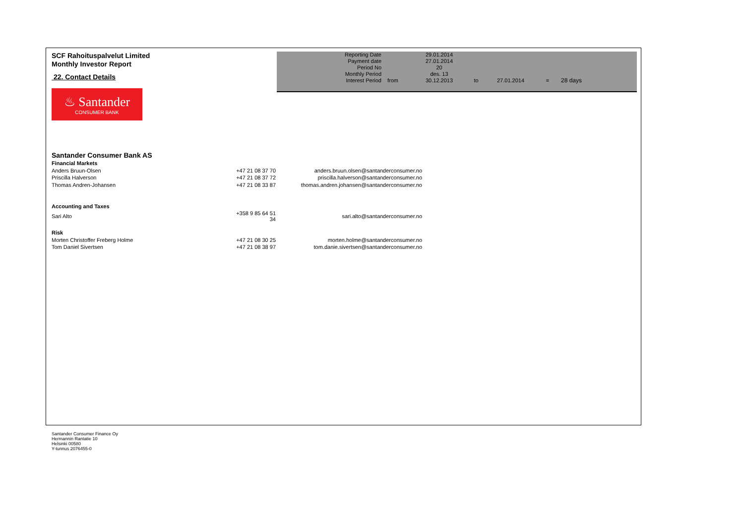SCF Rahoituspalvelut Limited
Monthly Investor Report
22. Contact Details
♨ Santander
CONSUMER BANK
| Reporting Date | | 29.01.2014 | | | | |
| Payment date Period No | | 27.01.2014 20 | | | | |
| Monthly Period | | des. 13 | | | | |
| Interest Period | from | 30.12.2013 | to | 27.01.2014 | = | 28 days |
Santander Consumer Bank AS
| Financial Markets | | |
| Anders Bruun-Olsen | +47 21 08 37 70 | anders.bruun.olsen@santanderconsumer.no |
| Priscilla Halverson | +47 21 08 37 72 | priscilla.halverson@santanderconsumer.no |
| Thomas Andren-Johansen | +47 21 08 33 87 | thomas.andren.johansen@santanderconsumer.no |
| Accounting and Taxes | | |
| Sari Alto | +358 9 85 64 51 34 | sari.alto@santanderconsumer.no |
| Risk | | |
| Morten Christoffer Freberg Holme | +47 21 08 30 25 | morten.holme@santanderconsumer.no |
| Tom Daniel Sivertsen | +47 21 08 38 97 | tom.danie.sivertsen@santanderconsumer.no |
Santander Consumer Finance Oy
Hermannin Rantatie 10
Helsinki 00580
Y-tunnus 2076455-0